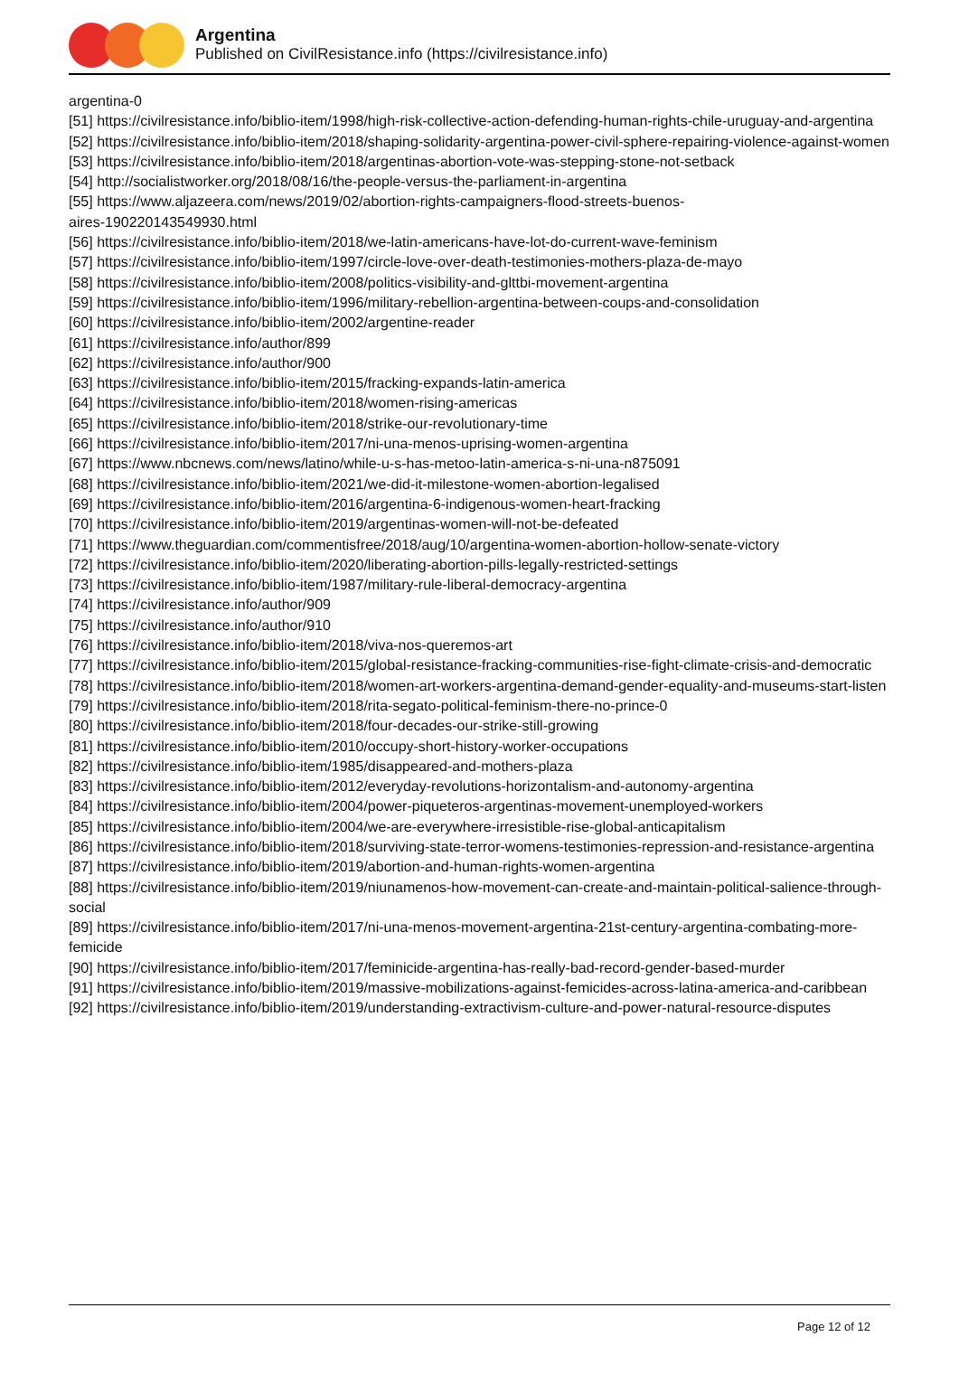Argentina
Published on CivilResistance.info (https://civilresistance.info)
argentina-0
[51] https://civilresistance.info/biblio-item/1998/high-risk-collective-action-defending-human-rights-chile-uruguay-and-argentina
[52] https://civilresistance.info/biblio-item/2018/shaping-solidarity-argentina-power-civil-sphere-repairing-violence-against-women
[53] https://civilresistance.info/biblio-item/2018/argentinas-abortion-vote-was-stepping-stone-not-setback
[54] http://socialistworker.org/2018/08/16/the-people-versus-the-parliament-in-argentina
[55] https://www.aljazeera.com/news/2019/02/abortion-rights-campaigners-flood-streets-buenos-
aires-190220143549930.html
[56] https://civilresistance.info/biblio-item/2018/we-latin-americans-have-lot-do-current-wave-feminism
[57] https://civilresistance.info/biblio-item/1997/circle-love-over-death-testimonies-mothers-plaza-de-mayo
[58] https://civilresistance.info/biblio-item/2008/politics-visibility-and-glttbi-movement-argentina
[59] https://civilresistance.info/biblio-item/1996/military-rebellion-argentina-between-coups-and-consolidation
[60] https://civilresistance.info/biblio-item/2002/argentine-reader
[61] https://civilresistance.info/author/899
[62] https://civilresistance.info/author/900
[63] https://civilresistance.info/biblio-item/2015/fracking-expands-latin-america
[64] https://civilresistance.info/biblio-item/2018/women-rising-americas
[65] https://civilresistance.info/biblio-item/2018/strike-our-revolutionary-time
[66] https://civilresistance.info/biblio-item/2017/ni-una-menos-uprising-women-argentina
[67] https://www.nbcnews.com/news/latino/while-u-s-has-metoo-latin-america-s-ni-una-n875091
[68] https://civilresistance.info/biblio-item/2021/we-did-it-milestone-women-abortion-legalised
[69] https://civilresistance.info/biblio-item/2016/argentina-6-indigenous-women-heart-fracking
[70] https://civilresistance.info/biblio-item/2019/argentinas-women-will-not-be-defeated
[71] https://www.theguardian.com/commentisfree/2018/aug/10/argentina-women-abortion-hollow-senate-victory
[72] https://civilresistance.info/biblio-item/2020/liberating-abortion-pills-legally-restricted-settings
[73] https://civilresistance.info/biblio-item/1987/military-rule-liberal-democracy-argentina
[74] https://civilresistance.info/author/909
[75] https://civilresistance.info/author/910
[76] https://civilresistance.info/biblio-item/2018/viva-nos-queremos-art
[77] https://civilresistance.info/biblio-item/2015/global-resistance-fracking-communities-rise-fight-climate-crisis-and-democratic
[78] https://civilresistance.info/biblio-item/2018/women-art-workers-argentina-demand-gender-equality-and-museums-start-listen
[79] https://civilresistance.info/biblio-item/2018/rita-segato-political-feminism-there-no-prince-0
[80] https://civilresistance.info/biblio-item/2018/four-decades-our-strike-still-growing
[81] https://civilresistance.info/biblio-item/2010/occupy-short-history-worker-occupations
[82] https://civilresistance.info/biblio-item/1985/disappeared-and-mothers-plaza
[83] https://civilresistance.info/biblio-item/2012/everyday-revolutions-horizontalism-and-autonomy-argentina
[84] https://civilresistance.info/biblio-item/2004/power-piqueteros-argentinas-movement-unemployed-workers
[85] https://civilresistance.info/biblio-item/2004/we-are-everywhere-irresistible-rise-global-anticapitalism
[86] https://civilresistance.info/biblio-item/2018/surviving-state-terror-womens-testimonies-repression-and-resistance-argentina
[87] https://civilresistance.info/biblio-item/2019/abortion-and-human-rights-women-argentina
[88] https://civilresistance.info/biblio-item/2019/niunamenos-how-movement-can-create-and-maintain-political-salience-through-social
[89] https://civilresistance.info/biblio-item/2017/ni-una-menos-movement-argentina-21st-century-argentina-combating-more-femicide
[90] https://civilresistance.info/biblio-item/2017/feminicide-argentina-has-really-bad-record-gender-based-murder
[91] https://civilresistance.info/biblio-item/2019/massive-mobilizations-against-femicides-across-latina-america-and-caribbean
[92] https://civilresistance.info/biblio-item/2019/understanding-extractivism-culture-and-power-natural-resource-disputes
Page 12 of 12